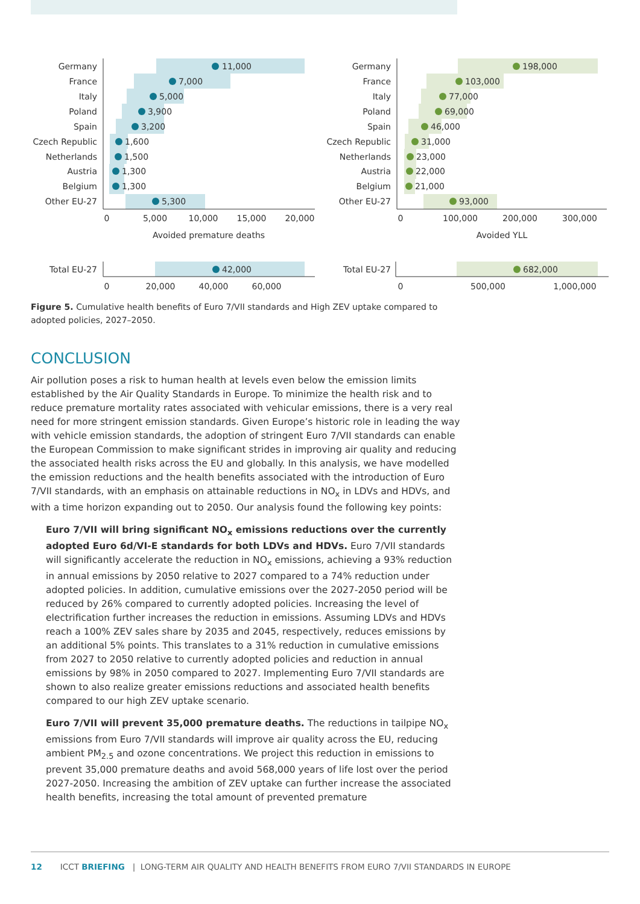Germany
France
Italy
Poland
Spain
Czech Republic
Netherlands
Austria
Belgium
Other EU-27
Germany
France
Italy
Poland
Spain
Czech Republic
Netherlands
Austria
Belgium
Other EU-27
Total EU-27
Total EU-27
11,000
7,000
5,000
3,900
3,200
1,600
1,500
1,300
1,300
5,300
42,000
198,000
103,000
77,000
69,000
46,000
31,000
23,000
22,000
21,000
93,000
682,000
0
5,000
10,000
15,000
20,000
Avoided premature deaths
0
100,000
200,000
300,000
Avoided YLL
0
20,000
40,000
60,000
0
500,000
1,000,000
Figure 5. Cumulative health benefits of Euro 7/VII standards and High ZEV uptake compared to adopted policies, 2027–2050.
CONCLUSION
Air pollution poses a risk to human health at levels even below the emission limits established by the Air Quality Standards in Europe. To minimize the health risk and to reduce premature mortality rates associated with vehicular emissions, there is a very real need for more stringent emission standards. Given Europe’s historic role in leading the way with vehicle emission standards, the adoption of stringent Euro 7/VII standards can enable the European Commission to make significant strides in improving air quality and reducing the associated health risks across the EU and globally. In this analysis, we have modelled the emission reductions and the health benefits associated with the introduction of Euro 7/VII standards, with an emphasis on attainable reductions in NO<sub>x</sub> in LDVs and HDVs, and with a time horizon expanding out to 2050. Our analysis found the following key points:
Euro 7/VII will bring significant NO<sub>x</sub> emissions reductions over the currently adopted Euro 6d/VI-E standards for both LDVs and HDVs. Euro 7/VII standards will significantly accelerate the reduction in NO<sub>x</sub> emissions, achieving a 93% reduction in annual emissions by 2050 relative to 2027 compared to a 74% reduction under adopted policies. In addition, cumulative emissions over the 2027-2050 period will be reduced by 26% compared to currently adopted policies. Increasing the level of electrification further increases the reduction in emissions. Assuming LDVs and HDVs reach a 100% ZEV sales share by 2035 and 2045, respectively, reduces emissions by an additional 5% points. This translates to a 31% reduction in cumulative emissions from 2027 to 2050 relative to currently adopted policies and reduction in annual emissions by 98% in 2050 compared to 2027. Implementing Euro 7/VII standards are shown to also realize greater emissions reductions and associated health benefits compared to our high ZEV uptake scenario.
Euro 7/VII will prevent 35,000 premature deaths. The reductions in tailpipe NO<sub>x</sub> emissions from Euro 7/VII standards will improve air quality across the EU, reducing ambient PM<sub>2.5</sub> and ozone concentrations. We project this reduction in emissions to prevent 35,000 premature deaths and avoid 568,000 years of life lost over the period 2027-2050. Increasing the ambition of ZEV uptake can further increase the associated health benefits, increasing the total amount of prevented premature
12 ICCT BRIEFING | LONG-TERM AIR QUALITY AND HEALTH BENEFITS FROM EURO 7/VII STANDARDS IN EUROPE